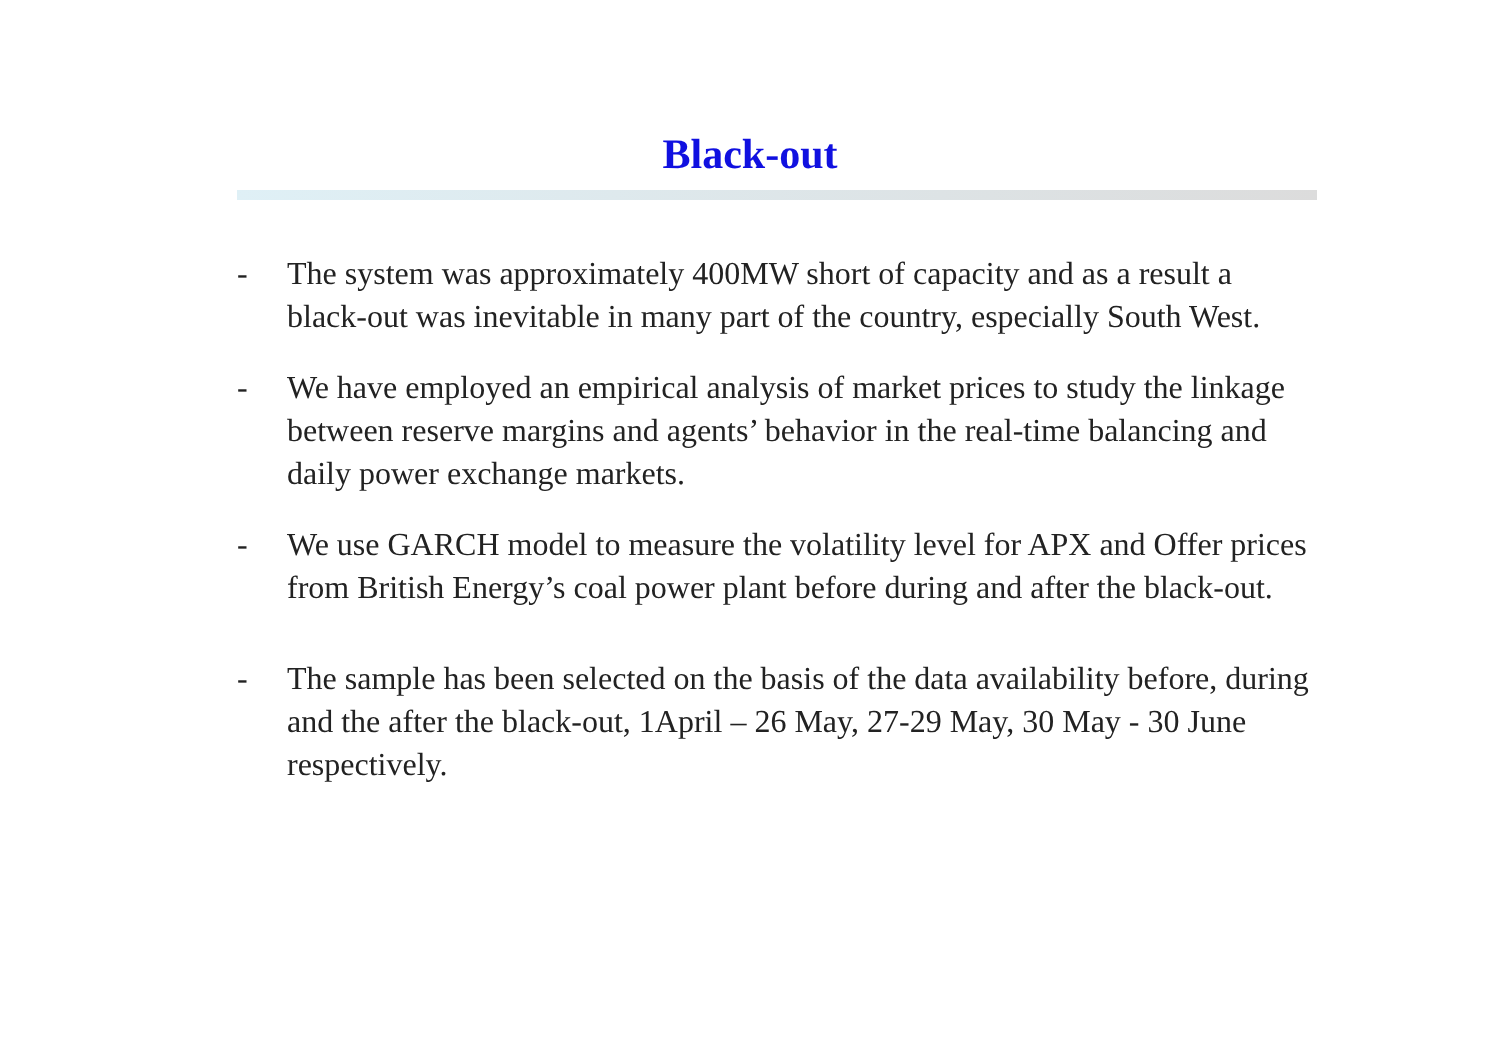Black-out
- The system was approximately 400MW short of capacity and as a result a black-out was inevitable in many part of the country, especially South West.
- We have employed an empirical analysis of market prices to study the linkage between reserve margins and agents’ behavior in the real-time balancing and daily power exchange markets.
- We use GARCH model to measure the volatility level for APX and Offer prices from British Energy’s coal power plant before during and after the black-out.
- The sample has been selected on the basis of the data availability before, during and the after the black-out, 1April – 26 May, 27-29 May, 30 May - 30 June respectively.